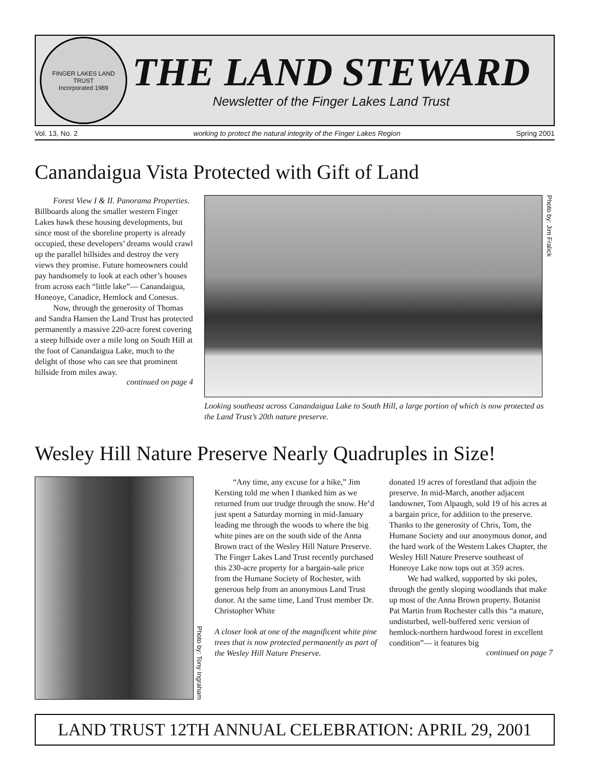FINGER LAKES LAND TRUST
Incorporated 1989
THE LAND STEWARD
Newsletter of the Finger Lakes Land Trust
Vol. 13, No. 2 working to protect the natural integrity of the Finger Lakes Region Spring 2001
Canandaigua Vista Protected with Gift of Land
Forest View I & II. Panorama Properties. Billboards along the smaller western Finger Lakes hawk these housing developments, but since most of the shoreline property is already occupied, these developers’ dreams would crawl up the parallel hillsides and destroy the very views they promise. Future homeowners could pay handsomely to look at each other’s houses from across each “little lake”— Canandaigua, Honeoye, Canadice, Hemlock and Conesus.
Now, through the generosity of Thomas and Sandra Hansen the Land Trust has protected permanently a massive 220-acre forest covering a steep hillside over a mile long on South Hill at the foot of Canandaigua Lake, much to the delight of those who can see that prominent hillside from miles away.
continued on page 4
Photo by: Jim Fralick
Looking southeast across Canandaigua Lake to South Hill, a large portion of which is now protected as the Land Trust’s 20th nature preserve.
Wesley Hill Nature Preserve Nearly Quadruples in Size!
Photo by: Tony Ingraham
“Any time, any excuse for a hike,” Jim Kersting told me when I thanked him as we returned from our trudge through the snow. He’d just spent a Saturday morning in mid-January leading me through the woods to where the big white pines are on the south side of the Anna Brown tract of the Wesley Hill Nature Preserve. The Finger Lakes Land Trust recently purchased this 230-acre property for a bargain-sale price from the Humane Society of Rochester, with generous help from an anonymous Land Trust donor. At the same time, Land Trust member Dr. Christopher White
A closer look at one of the magnificent white pine trees that is now protected permanently as part of the Wesley Hill Nature Preserve.
donated 19 acres of forestland that adjoin the preserve. In mid-March, another adjacent landowner, Tom Alpaugh, sold 19 of his acres at a bargain price, for addition to the preserve. Thanks to the generosity of Chris, Tom, the Humane Society and our anonymous donor, and the hard work of the Western Lakes Chapter, the Wesley Hill Nature Preserve southeast of Honeoye Lake now tops out at 359 acres.
We had walked, supported by ski poles, through the gently sloping woodlands that make up most of the Anna Brown property. Botanist Pat Martin from Rochester calls this “a mature, undisturbed, well-buffered xeric version of hemlock-northern hardwood forest in excellent condition”— it features big
continued on page 7
LAND TRUST 12TH ANNUAL CELEBRATION: APRIL 29, 2001